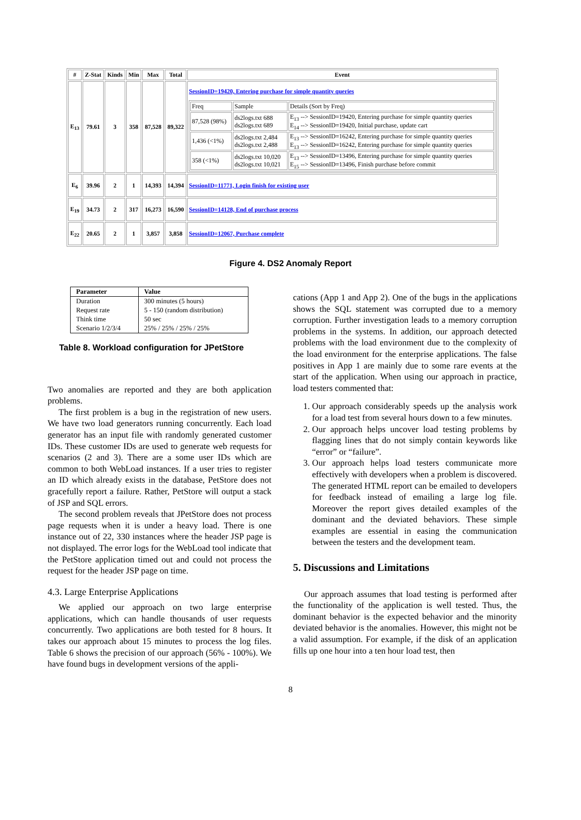| # | Z-Stat | Kinds | Min | Max | Total | Event |
| --- | --- | --- | --- | --- | --- | --- |
| E<sub>13</sub> | 79.61 | 3 | 358 | 87,528 | 89,322 | SessionID=19420, Entering purchase for simple quantity queries / Freq / Sample / Details (Sort by Freq) / / 87,528 (98%) / ds2logs.txt 688 ds2logs.txt 689 / E<sub>13</sub> --> SessionID=19420, Entering purchase for simple quantity queries E<sub>14</sub> --> SessionID=19420, Initial purchase, update cart / / 1,436 (<1%) / ds2logs.txt 2,484 ds2logs.txt 2,488 / E<sub>13</sub> --> SessionID=16242, Entering purchase for simple quantity queries E<sub>13</sub> --> SessionID=16242, Entering purchase for simple quantity queries / / 358 (<1%) / ds2logs.txt 10,020 ds2logs.txt 10,021 / E<sub>13</sub> --> SessionID=13496, Entering purchase for simple quantity queries E<sub>15</sub> --> SessionID=13496, Finish purchase before commit / |
| E<sub>6</sub> | 39.96 | 2 | 1 | 14,393 | 14,394 | SessionID=11771, Login finish for existing user |
| E<sub>19</sub> | 34.73 | 2 | 317 | 16,273 | 16,590 | SessionID=14128, End of purchase process |
| E<sub>22</sub> | 20.65 | 2 | 1 | 3,857 | 3,858 | SessionID=12067, Purchase complete |
Figure 4. DS2 Anomaly Report
| Parameter | Value |
| --- | --- |
| Duration | 300 minutes (5 hours) |
| Request rate | 5 - 150 (random distribution) |
| Think time | 50 sec |
| Scenario 1/2/3/4 | 25% / 25% / 25% / 25% |
Table 8. Workload configuration for JPetStore
Two anomalies are reported and they are both application problems.
The first problem is a bug in the registration of new users. We have two load generators running concurrently. Each load generator has an input file with randomly generated customer IDs. These customer IDs are used to generate web requests for scenarios (2 and 3). There are a some user IDs which are common to both WebLoad instances. If a user tries to register an ID which already exists in the database, PetStore does not gracefully report a failure. Rather, PetStore will output a stack of JSP and SQL errors.
The second problem reveals that JPetStore does not process page requests when it is under a heavy load. There is one instance out of 22, 330 instances where the header JSP page is not displayed. The error logs for the WebLoad tool indicate that the PetStore application timed out and could not process the request for the header JSP page on time.
4.3. Large Enterprise Applications
We applied our approach on two large enterprise applications, which can handle thousands of user requests concurrently. Two applications are both tested for 8 hours. It takes our approach about 15 minutes to process the log files. Table 6 shows the precision of our approach (56% - 100%). We have found bugs in development versions of the appli-
cations (App 1 and App 2). One of the bugs in the applications shows the SQL statement was corrupted due to a memory corruption. Further investigation leads to a memory corruption problems in the systems. In addition, our approach detected problems with the load environment due to the complexity of the load environment for the enterprise applications. The false positives in App 1 are mainly due to some rare events at the start of the application. When using our approach in practice, load testers commented that:
1. Our approach considerably speeds up the analysis work for a load test from several hours down to a few minutes.
2. Our approach helps uncover load testing problems by flagging lines that do not simply contain keywords like “error” or “failure”.
3. Our approach helps load testers communicate more effectively with developers when a problem is discovered. The generated HTML report can be emailed to developers for feedback instead of emailing a large log file. Moreover the report gives detailed examples of the dominant and the deviated behaviors. These simple examples are essential in easing the communication between the testers and the development team.
5. Discussions and Limitations
Our approach assumes that load testing is performed after the functionality of the application is well tested. Thus, the dominant behavior is the expected behavior and the minority deviated behavior is the anomalies. However, this might not be a valid assumption. For example, if the disk of an application fills up one hour into a ten hour load test, then
8